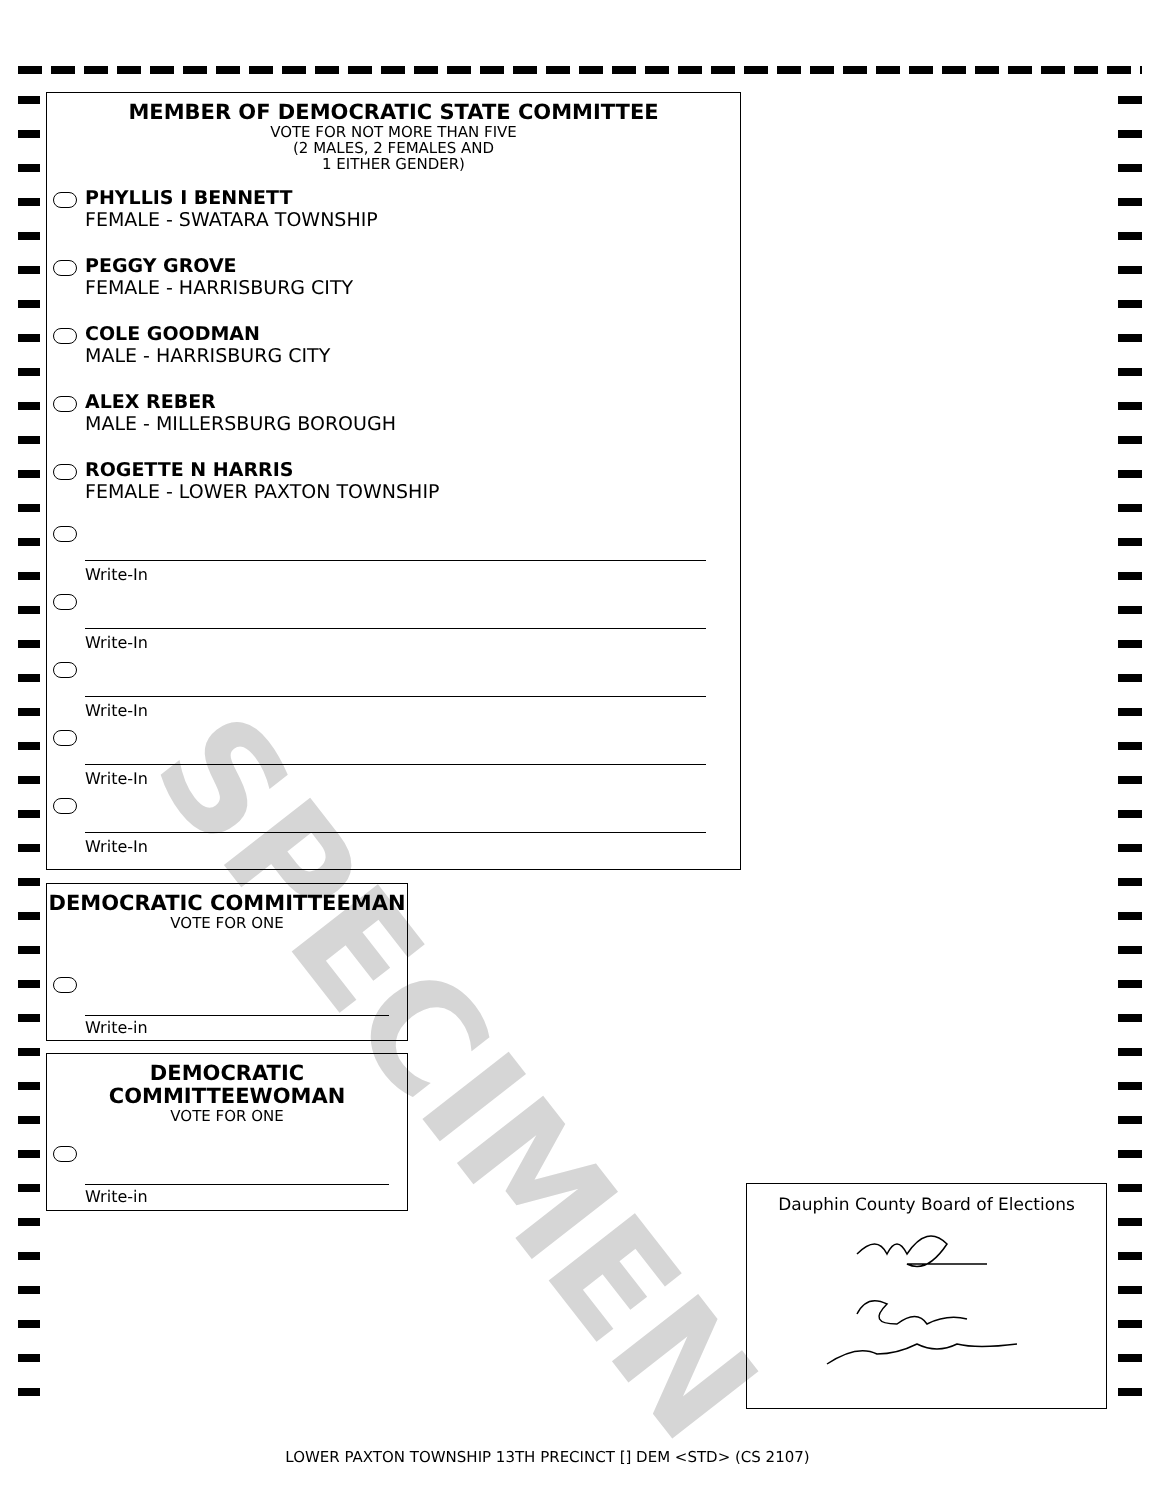SPECIMEN
MEMBER OF DEMOCRATIC STATE COMMITTEE
VOTE FOR NOT MORE THAN FIVE
(2 MALES, 2 FEMALES AND
1 EITHER GENDER)
PHYLLIS I BENNETT
FEMALE - SWATARA TOWNSHIP
PEGGY GROVE
FEMALE - HARRISBURG CITY
COLE GOODMAN
MALE - HARRISBURG CITY
ALEX REBER
MALE - MILLERSBURG BOROUGH
ROGETTE N HARRIS
FEMALE - LOWER PAXTON TOWNSHIP
Write-In
Write-In
Write-In
Write-In
Write-In
DEMOCRATIC COMMITTEEMAN
VOTE FOR ONE
Write-in
DEMOCRATIC
COMMITTEEWOMAN
VOTE FOR ONE
Write-in
Dauphin County Board of Elections
LOWER PAXTON TOWNSHIP 13TH PRECINCT [] DEM <STD> (CS 2107)